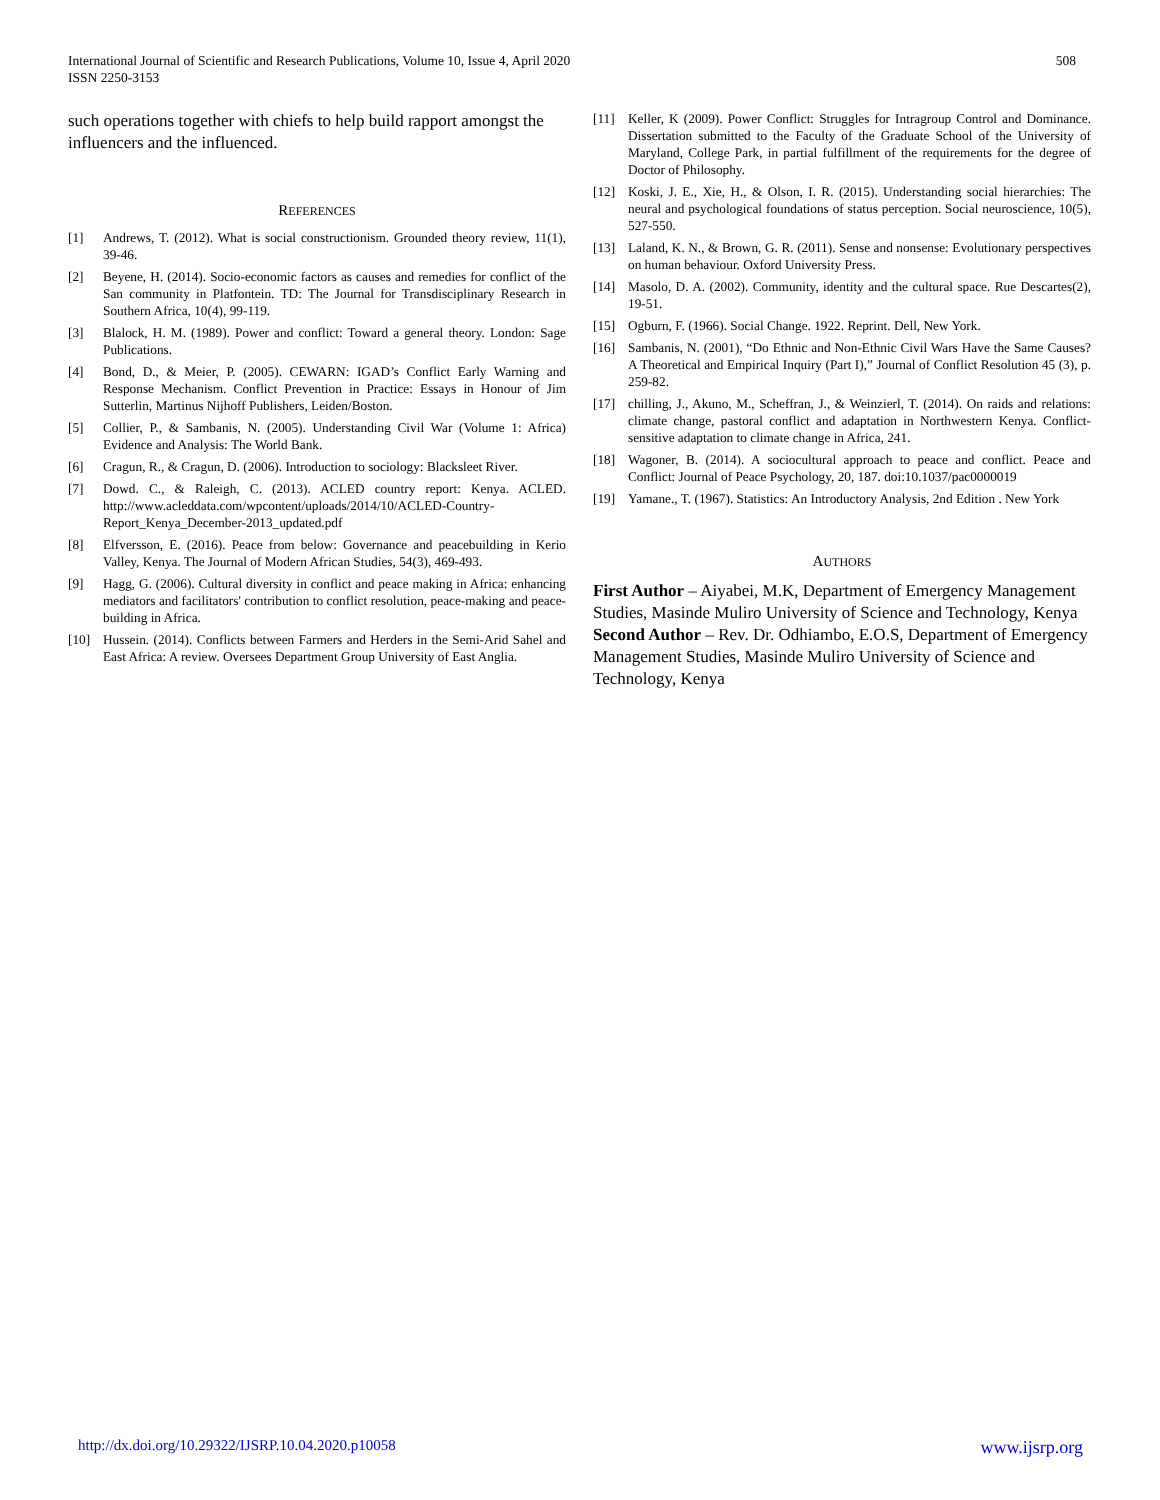International Journal of Scientific and Research Publications, Volume 10, Issue 4, April 2020
ISSN 2250-3153
508
such operations together with chiefs to help build rapport amongst the influencers and the influenced.
REFERENCES
[1] Andrews, T. (2012). What is social constructionism. Grounded theory review, 11(1), 39-46.
[2] Beyene, H. (2014). Socio-economic factors as causes and remedies for conflict of the San community in Platfontein. TD: The Journal for Transdisciplinary Research in Southern Africa, 10(4), 99-119.
[3] Blalock, H. M. (1989). Power and conflict: Toward a general theory. London: Sage Publications.
[4] Bond, D., & Meier, P. (2005). CEWARN: IGAD’s Conflict Early Warning and Response Mechanism. Conflict Prevention in Practice: Essays in Honour of Jim Sutterlin, Martinus Nijhoff Publishers, Leiden/Boston.
[5] Collier, P., & Sambanis, N. (2005). Understanding Civil War (Volume 1: Africa) Evidence and Analysis: The World Bank.
[6] Cragun, R., & Cragun, D. (2006). Introduction to sociology: Blacksleet River.
[7] Dowd. C., & Raleigh, C. (2013). ACLED country report: Kenya. ACLED. http://www.acleddata.com/wpcontent/uploads/2014/10/ACLED-Country-Report_Kenya_December-2013_updated.pdf
[8] Elfversson, E. (2016). Peace from below: Governance and peacebuilding in Kerio Valley, Kenya. The Journal of Modern African Studies, 54(3), 469-493.
[9] Hagg, G. (2006). Cultural diversity in conflict and peace making in Africa: enhancing mediators and facilitators' contribution to conflict resolution, peace-making and peace-building in Africa.
[10] Hussein. (2014). Conflicts between Farmers and Herders in the Semi-Arid Sahel and East Africa: A review. Oversees Department Group University of East Anglia.
[11] Keller, K (2009). Power Conflict: Struggles for Intragroup Control and Dominance. Dissertation submitted to the Faculty of the Graduate School of the University of Maryland, College Park, in partial fulfillment of the requirements for the degree of Doctor of Philosophy.
[12] Koski, J. E., Xie, H., & Olson, I. R. (2015). Understanding social hierarchies: The neural and psychological foundations of status perception. Social neuroscience, 10(5), 527-550.
[13] Laland, K. N., & Brown, G. R. (2011). Sense and nonsense: Evolutionary perspectives on human behaviour. Oxford University Press.
[14] Masolo, D. A. (2002). Community, identity and the cultural space. Rue Descartes(2), 19-51.
[15] Ogburn, F. (1966). Social Change. 1922. Reprint. Dell, New York.
[16] Sambanis, N. (2001), “Do Ethnic and Non-Ethnic Civil Wars Have the Same Causes? A Theoretical and Empirical Inquiry (Part I),” Journal of Conflict Resolution 45 (3), p. 259-82.
[17] chilling, J., Akuno, M., Scheffran, J., & Weinzierl, T. (2014). On raids and relations: climate change, pastoral conflict and adaptation in Northwestern Kenya. Conflict-sensitive adaptation to climate change in Africa, 241.
[18] Wagoner, B. (2014). A sociocultural approach to peace and conflict. Peace and Conflict: Journal of Peace Psychology, 20, 187. doi:10.1037/pac0000019
[19] Yamane., T. (1967). Statistics: An Introductory Analysis, 2nd Edition . New York
AUTHORS
First Author – Aiyabei, M.K, Department of Emergency Management Studies, Masinde Muliro University of Science and Technology, Kenya
Second Author – Rev. Dr. Odhiambo, E.O.S, Department of Emergency Management Studies, Masinde Muliro University of Science and Technology, Kenya
http://dx.doi.org/10.29322/IJSRP.10.04.2020.p10058 www.ijsrp.org